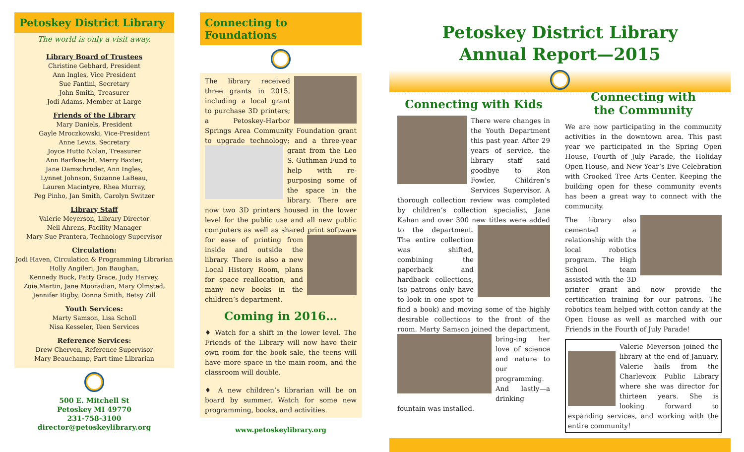Petoskey District Library
The world is only a visit away.
Library Board of Trustees
Christine Gebhard, President
Ann Ingles, Vice President
Sue Fantini, Secretary
John Smith, Treasurer
Jodi Adams, Member at Large
Friends of the Library
Mary Daniels, President
Gayle Mroczkowski, Vice-President
Anne Lewis, Secretary
Joyce Hutto Nolan, Treasurer
Ann Barfknecht, Merry Baxter,
Jane Damschroder, Ann Ingles,
Lynnet Johnson, Suzanne LaBeau,
Lauren Macintyre, Rhea Murray,
Peg Pinho, Jan Smith, Carolyn Switzer
Library Staff
Valerie Meyerson, Library Director
Neil Ahrens, Facility Manager
Mary Sue Prantera, Technology Supervisor
Circulation:
Jodi Haven, Circulation & Programming Librarian
Holly Angileri, Jon Baughan,
Kennedy Buck, Patty Grace, Judy Harvey,
Zoie Martin, Jane Mooradian, Mary Olmsted,
Jennifer Rigby, Donna Smith, Betsy Zill
Youth Services:
Marty Samson, Lisa Scholl
Nisa Kesseler, Teen Services
Reference Services:
Drew Cherven, Reference Supervisor
Mary Beauchamp, Part-time Librarian
500 E. Mitchell St
Petoskey MI 49770
231-758-3100
director@petoskeylibrary.org
Connecting to Foundations
The library received three grants in 2015, including a local grant to purchase 3D printers; a Petoskey-Harbor Springs Area Community Foundation grant to upgrade technology; and a three-year grant from the Leo S. Guthman Fund to help with re-purposing some of the space in the library. There are now two 3D printers housed in the lower level for the public use and all new public computers as well as shared print software for ease of printing from inside and outside the library. There is also a new Local History Room, plans for space reallocation, and many new books in the children’s department.
Coming in 2016…
♦ Watch for a shift in the lower level. The Friends of the Library will now have their own room for the book sale, the teens will have more space in the main room, and the classroom will double.
♦ A new children’s librarian will be on board by summer. Watch for some new programming, books, and activities.
www.petoskeylibrary.org
Petoskey District Library
Annual Report—2015
Connecting with Kids
There were changes in the Youth Department this past year. After 29 years of service, the library staff said goodbye to Ron Fowler, Children’s Services Supervisor. A thorough collection review was completed by children’s collection specialist, Jane Kahan and over 300 new titles were added to the department. The entire collection was shifted, combining the paperback and hardback collections, (so patrons only have to look in one spot to find a book) and moving some of the highly desirable collections to the front of the room. Marty Samson joined the department, bring- ing her love of science and nature to our programming. And lastly—a drinking fountain was installed.
Connecting with
the Community
We are now participating in the community activities in the downtown area. This past year we participated in the Spring Open House, Fourth of July Parade, the Holiday Open House, and New Year’s Eve Celebration with Crooked Tree Arts Center. Keeping the building open for these community events has been a great way to connect with the community.
The library also cemented a relationship with the local robotics program. The High School team assisted with the 3D printer grant and now provide the certification training for our patrons. The robotics team helped with cotton candy at the Open House as well as marched with our Friends in the Fourth of July Parade!
Valerie Meyerson joined the library at the end of January. Valerie hails from the Charlevoix Public Library where she was director for thirteen years. She is looking forward to expanding services, and working with the entire community!